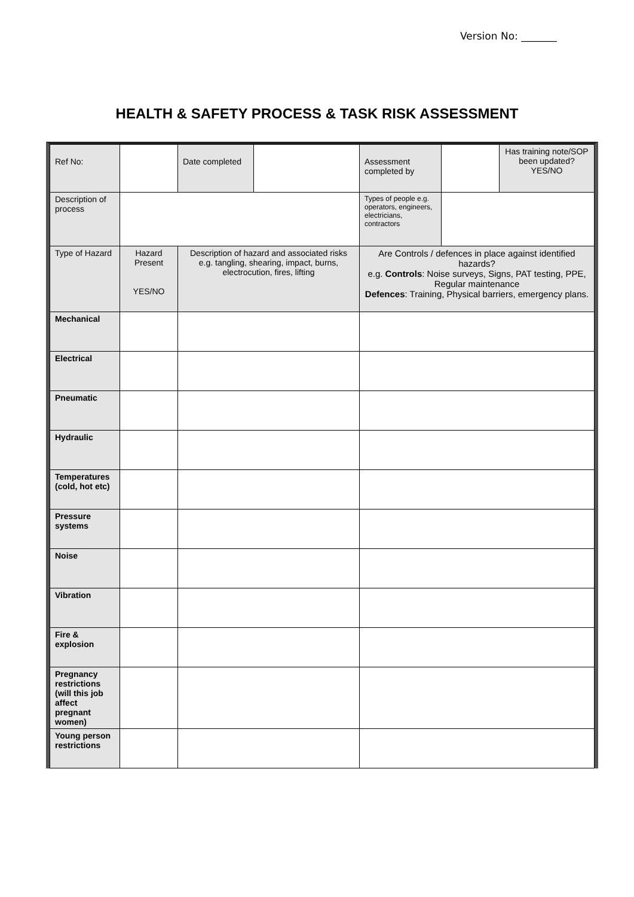Version No: _______
HEALTH & SAFETY PROCESS & TASK RISK ASSESSMENT
| Ref No: | | Date completed | | Assessment completed by | | Has training note/SOP been updated? YES/NO |
| Description of process | | | | Types of people e.g. operators, engineers, electricians, contractors | | |
| Type of Hazard | Hazard Present YES/NO | Description of hazard and associated risks e.g. tangling, shearing, impact, burns, electrocution, fires, lifting | | Are Controls / defences in place against identified hazards? e.g. Controls : Noise surveys, Signs, PAT testing, PPE, Regular maintenance Defences : Training, Physical barriers, emergency plans. | | |
| Mechanical | | | | | | |
| Electrical | | | | | | |
| Pneumatic | | | | | | |
| Hydraulic | | | | | | |
| Temperatures (cold, hot etc) | | | | | | |
| Pressure systems | | | | | | |
| Noise | | | | | | |
| Vibration | | | | | | |
| Fire & explosion | | | | | | |
| Pregnancy restrictions (will this job affect pregnant women) | | | | | | |
| Young person restrictions | | | | | | |